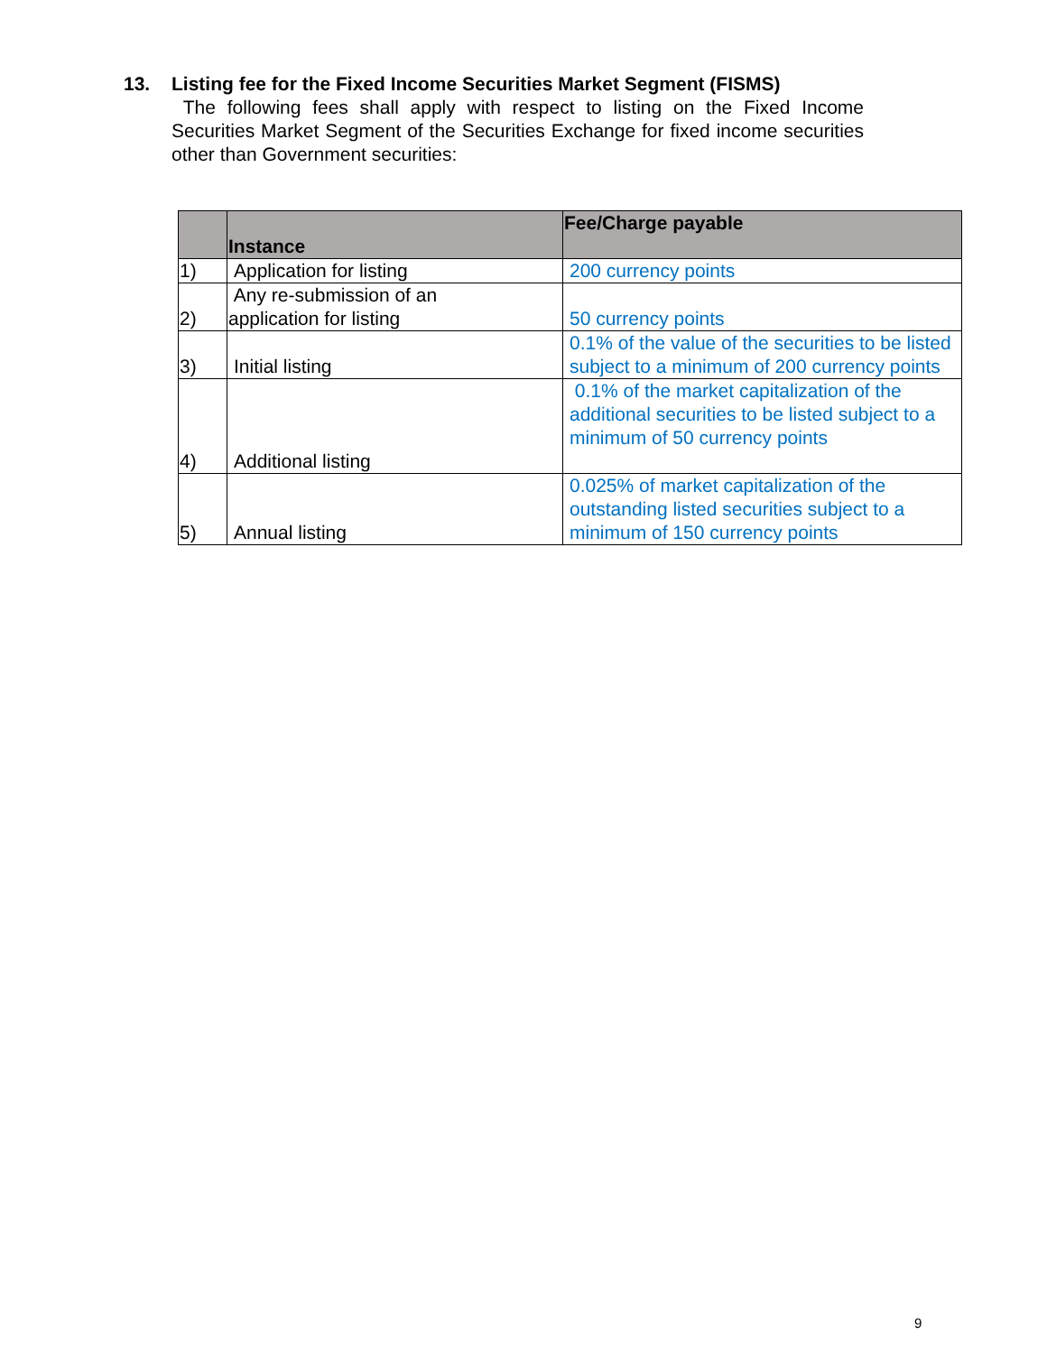13. Listing fee for the Fixed Income Securities Market Segment (FISMS)
The following fees shall apply with respect to listing on the Fixed Income Securities Market Segment of the Securities Exchange for fixed income securities other than Government securities:
| | Instance | Fee/Charge payable |
| --- | --- | --- |
| 1) | Application for listing | 200 currency points |
| 2) | Any re-submission of an application for listing | 50 currency points |
| 3) | Initial listing | 0.1% of the value of the securities to be listed subject to a minimum of 200 currency points |
| 4) | Additional listing | 0.1% of the market capitalization of the additional securities to be listed subject to a minimum of 50 currency points |
| 5) | Annual listing | 0.025% of market capitalization of the outstanding listed securities subject to a minimum of 150 currency points |
9